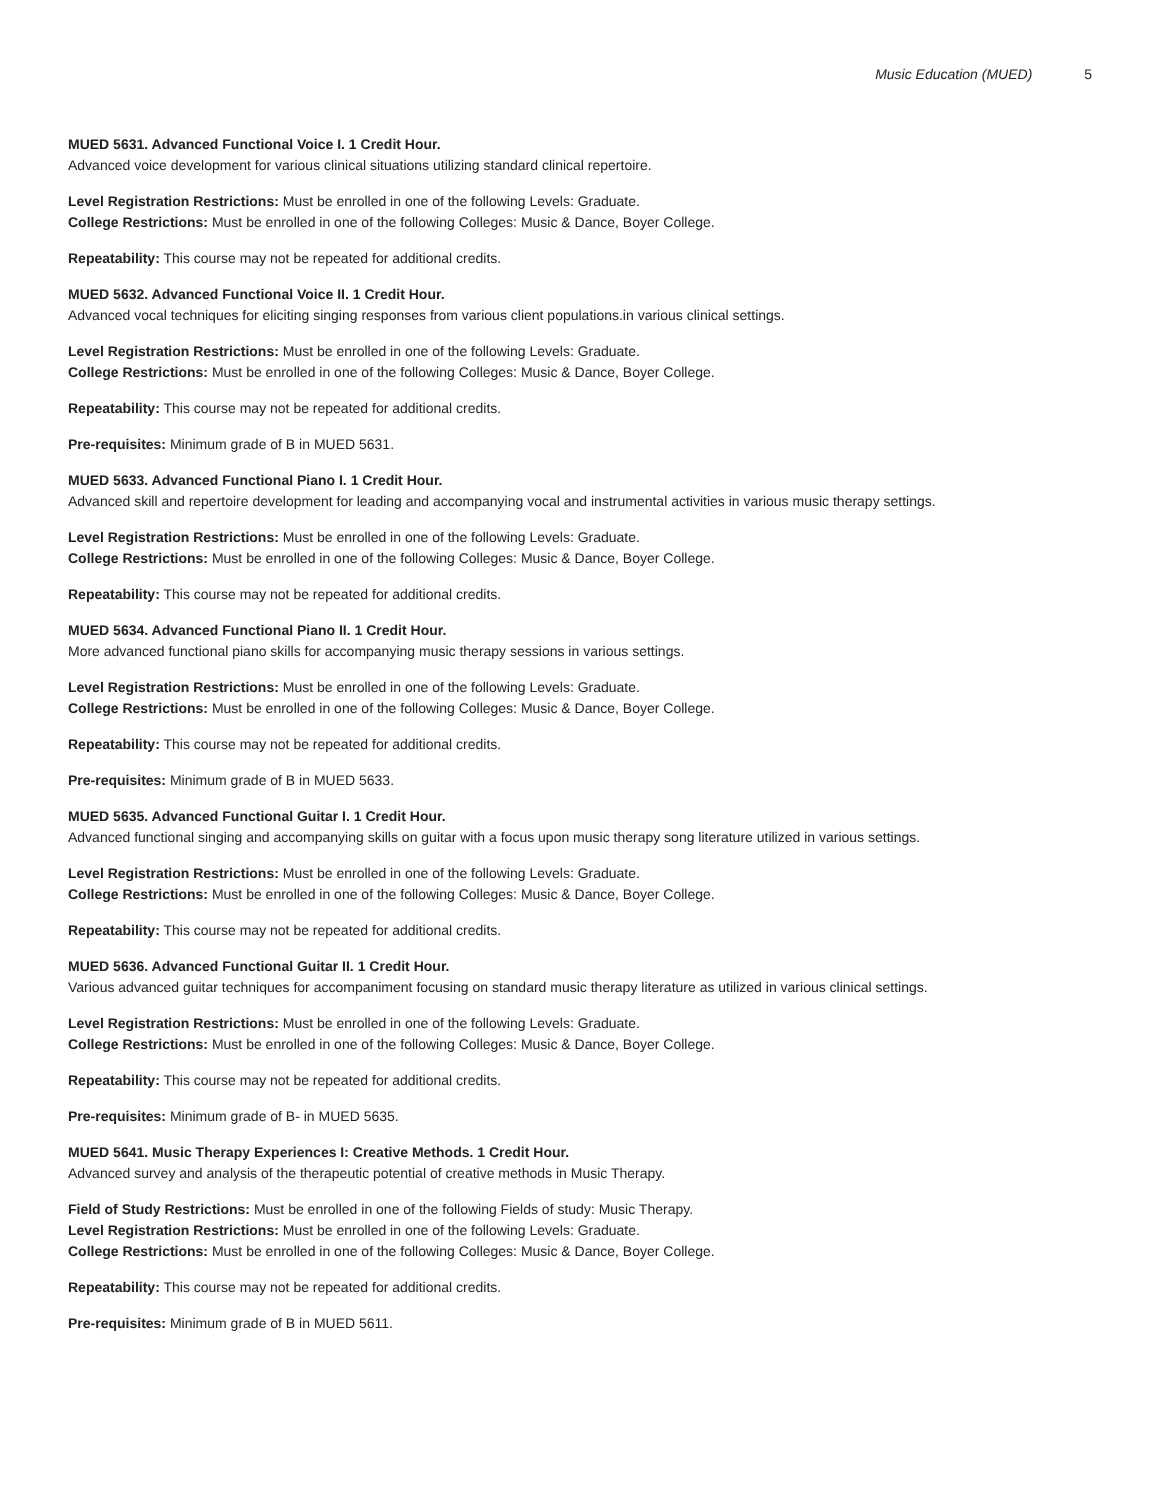Music Education (MUED) 5
MUED 5631. Advanced Functional Voice I. 1 Credit Hour.
Advanced voice development for various clinical situations utilizing standard clinical repertoire.
Level Registration Restrictions: Must be enrolled in one of the following Levels: Graduate.
College Restrictions: Must be enrolled in one of the following Colleges: Music & Dance, Boyer College.
Repeatability: This course may not be repeated for additional credits.
MUED 5632. Advanced Functional Voice II. 1 Credit Hour.
Advanced vocal techniques for eliciting singing responses from various client populations.in various clinical settings.
Level Registration Restrictions: Must be enrolled in one of the following Levels: Graduate.
College Restrictions: Must be enrolled in one of the following Colleges: Music & Dance, Boyer College.
Repeatability: This course may not be repeated for additional credits.
Pre-requisites: Minimum grade of B in MUED 5631.
MUED 5633. Advanced Functional Piano I. 1 Credit Hour.
Advanced skill and repertoire development for leading and accompanying vocal and instrumental activities in various music therapy settings.
Level Registration Restrictions: Must be enrolled in one of the following Levels: Graduate.
College Restrictions: Must be enrolled in one of the following Colleges: Music & Dance, Boyer College.
Repeatability: This course may not be repeated for additional credits.
MUED 5634. Advanced Functional Piano II. 1 Credit Hour.
More advanced functional piano skills for accompanying music therapy sessions in various settings.
Level Registration Restrictions: Must be enrolled in one of the following Levels: Graduate.
College Restrictions: Must be enrolled in one of the following Colleges: Music & Dance, Boyer College.
Repeatability: This course may not be repeated for additional credits.
Pre-requisites: Minimum grade of B in MUED 5633.
MUED 5635. Advanced Functional Guitar I. 1 Credit Hour.
Advanced functional singing and accompanying skills on guitar with a focus upon music therapy song literature utilized in various settings.
Level Registration Restrictions: Must be enrolled in one of the following Levels: Graduate.
College Restrictions: Must be enrolled in one of the following Colleges: Music & Dance, Boyer College.
Repeatability: This course may not be repeated for additional credits.
MUED 5636. Advanced Functional Guitar II. 1 Credit Hour.
Various advanced guitar techniques for accompaniment focusing on standard music therapy literature as utilized in various clinical settings.
Level Registration Restrictions: Must be enrolled in one of the following Levels: Graduate.
College Restrictions: Must be enrolled in one of the following Colleges: Music & Dance, Boyer College.
Repeatability: This course may not be repeated for additional credits.
Pre-requisites: Minimum grade of B- in MUED 5635.
MUED 5641. Music Therapy Experiences I: Creative Methods. 1 Credit Hour.
Advanced survey and analysis of the therapeutic potential of creative methods in Music Therapy.
Field of Study Restrictions: Must be enrolled in one of the following Fields of study: Music Therapy.
Level Registration Restrictions: Must be enrolled in one of the following Levels: Graduate.
College Restrictions: Must be enrolled in one of the following Colleges: Music & Dance, Boyer College.
Repeatability: This course may not be repeated for additional credits.
Pre-requisites: Minimum grade of B in MUED 5611.